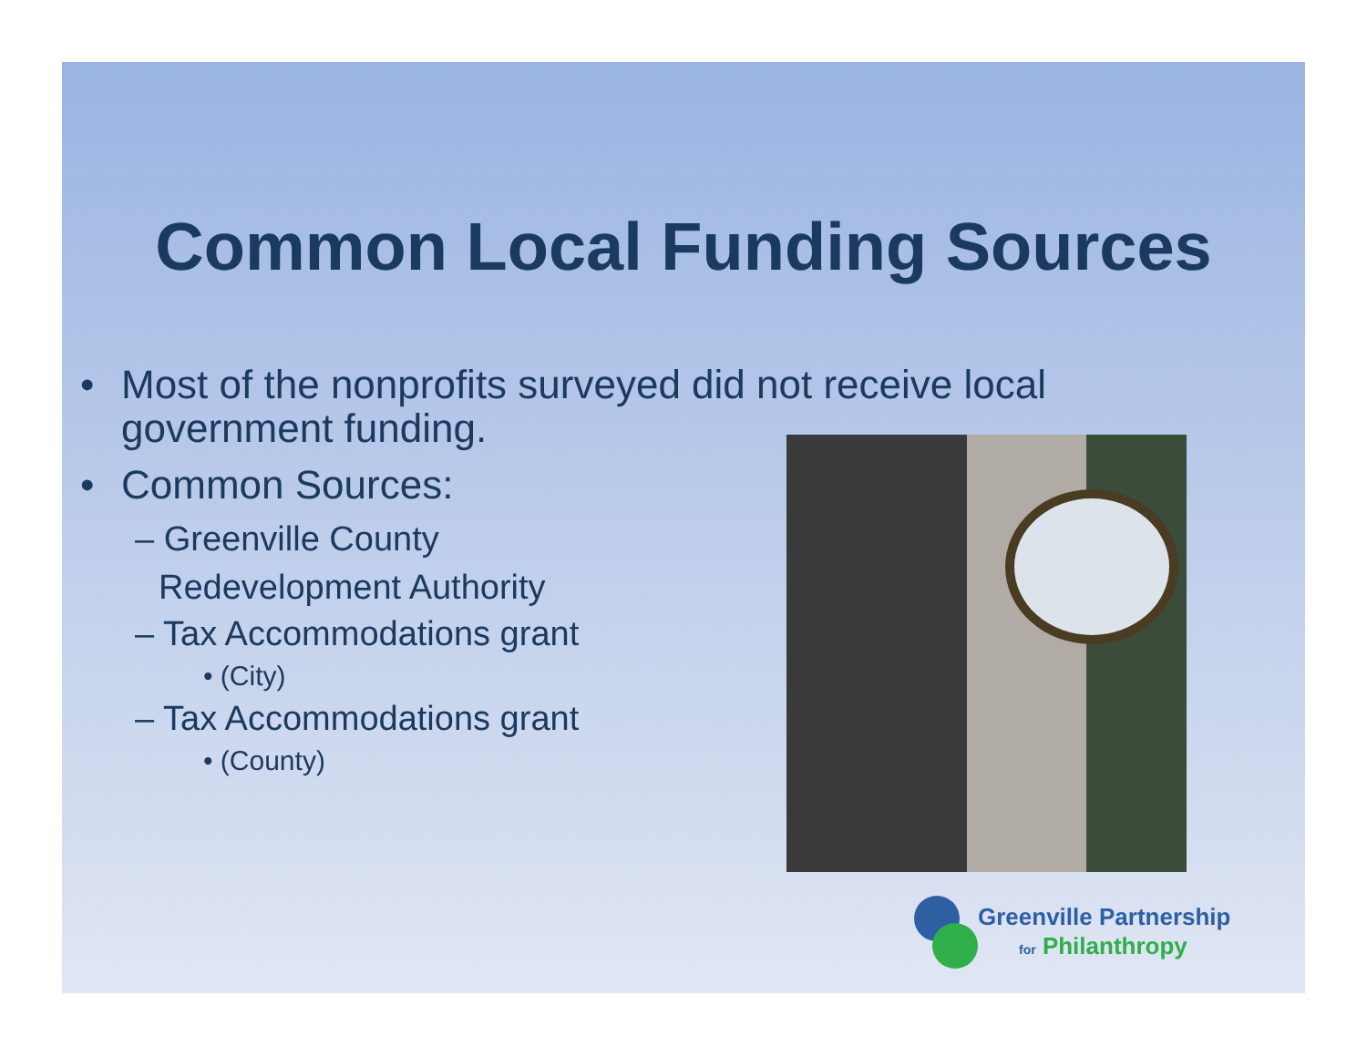Common Local Funding Sources
• Most of the nonprofits surveyed did not receive local government funding.
• Common Sources:
– Greenville County
Redevelopment Authority
– Tax Accommodations grant
• (City)
– Tax Accommodations grant
• (County)
Greenville Partnership
for Philanthropy